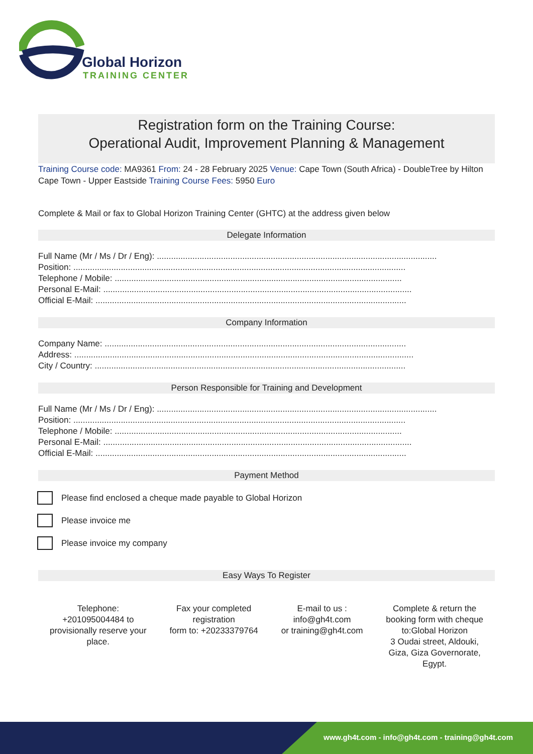Global Horizon
TRAINING CENTER
Registration form on the Training Course:
Operational Audit, Improvement Planning & Management
Training Course code: MA9361 From: 24 - 28 February 2025 Venue: Cape Town (South Africa) - DoubleTree by Hilton Cape Town - Upper Eastside Training Course Fees: 5950 Euro
Complete & Mail or fax to Global Horizon Training Center (GHTC) at the address given below
Delegate Information
Full Name (Mr / Ms / Dr / Eng): ......................................................................................................................
Position: ............................................................................................................................................
Telephone / Mobile: .........................................................................................................................
Personal E-Mail: ..................................................................................................................................
Official E-Mail: ...................................................................................................................................
Company Information
Company Name: ...............................................................................................................................
Address: ...............................................................................................................................................
City / Country: ...................................................................................................................................
Person Responsible for Training and Development
Full Name (Mr / Ms / Dr / Eng): ......................................................................................................................
Position: ............................................................................................................................................
Telephone / Mobile: .........................................................................................................................
Personal E-Mail: ..................................................................................................................................
Official E-Mail: ...................................................................................................................................
Payment Method
Please find enclosed a cheque made payable to Global Horizon
Please invoice me
Please invoice my company
Easy Ways To Register
Telephone:
+201095004484 to
provisionally reserve your
place.
Fax your completed
registration
form to: +20233379764
E-mail to us :
info@gh4t.com
or training@gh4t.com
Complete & return the
booking form with cheque
to:Global Horizon
3 Oudai street, Aldouki,
Giza, Giza Governorate,
Egypt.
www.gh4t.com - info@gh4t.com - training@gh4t.com